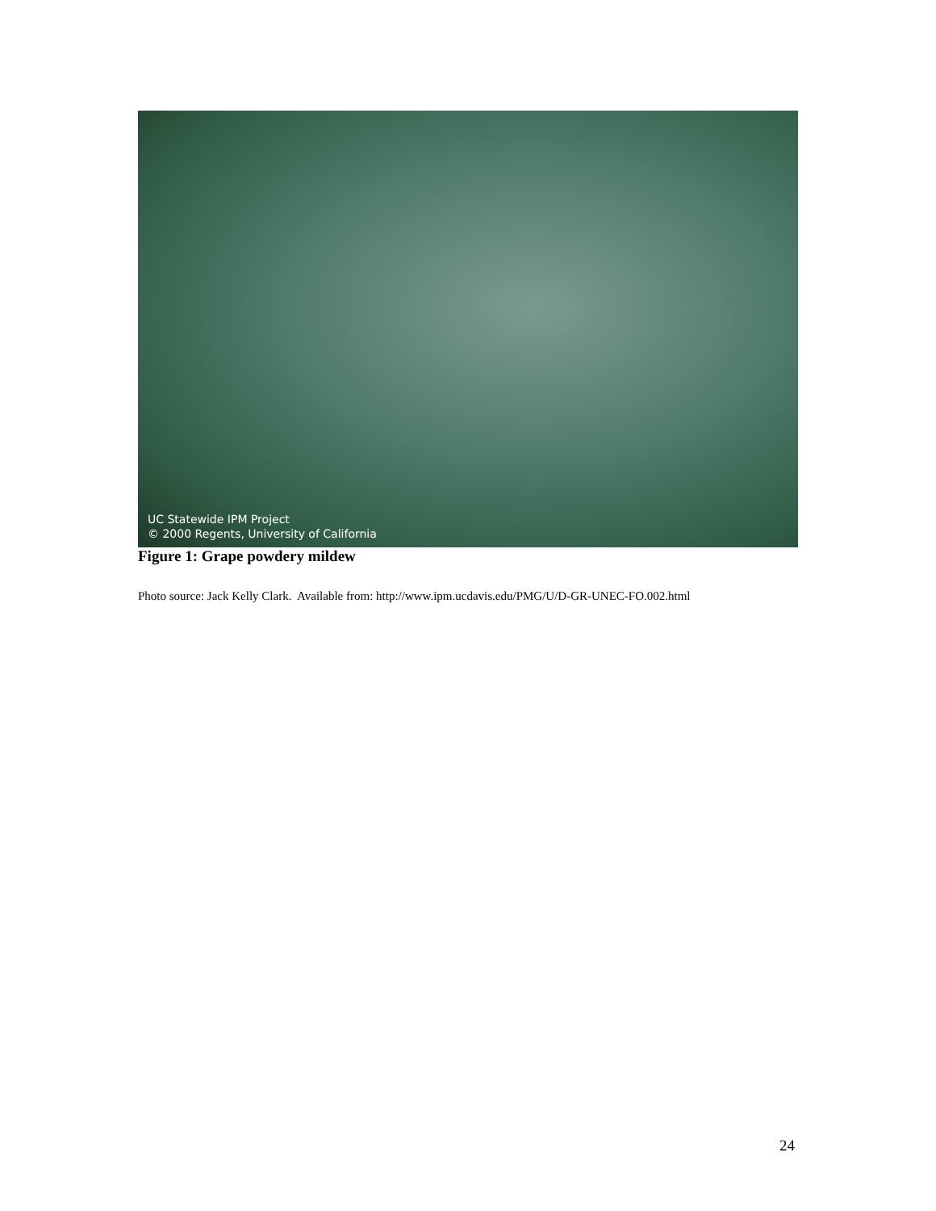UC Statewide IPM Project
© 2000 Regents, University of California
Figure 1: Grape powdery mildew
Photo source: Jack Kelly Clark. Available from: http://www.ipm.ucdavis.edu/PMG/U/D-GR-UNEC-FO.002.html
24